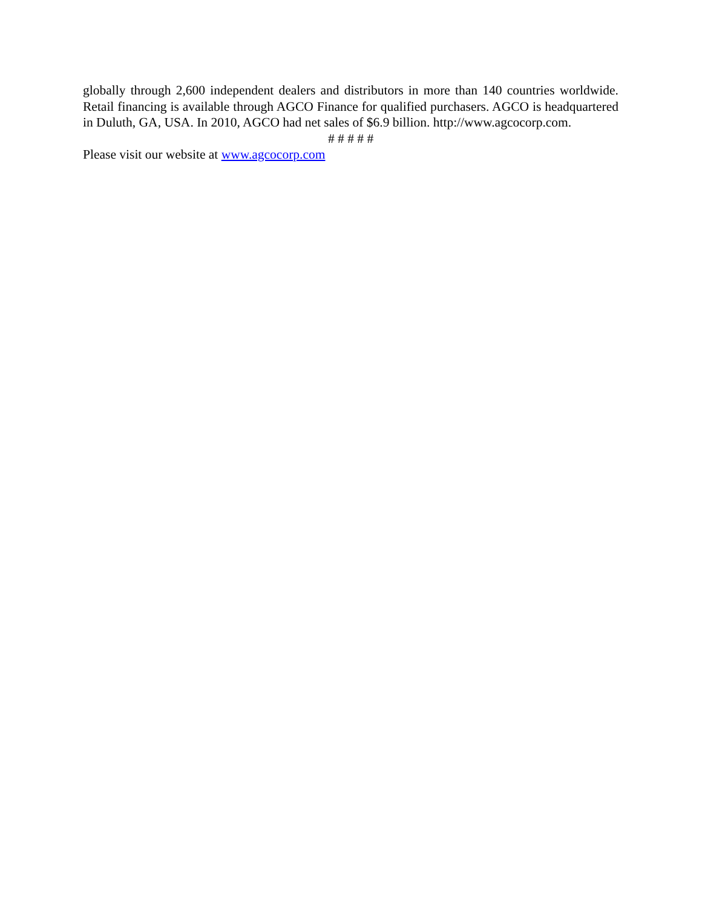globally through 2,600 independent dealers and distributors in more than 140 countries worldwide. Retail financing is available through AGCO Finance for qualified purchasers. AGCO is headquartered in Duluth, GA, USA. In 2010, AGCO had net sales of $6.9 billion. http://www.agcocorp.com.
# # # # #
Please visit our website at www.agcocorp.com